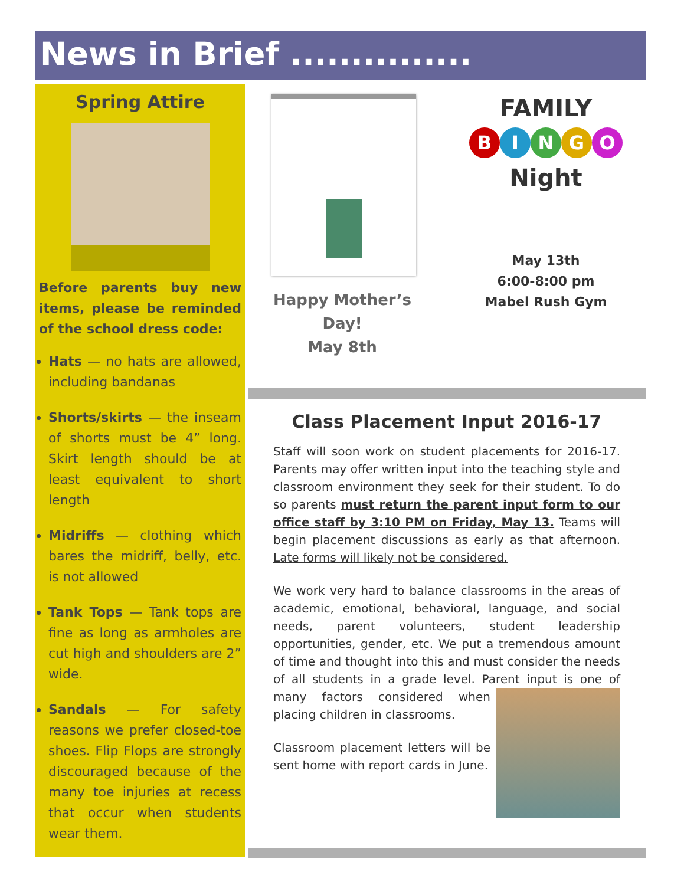News in Brief ...............
Spring Attire
Before parents buy new items, please be reminded of the school dress code:
Hats — no hats are allowed, including bandanas
Shorts/skirts — the inseam of shorts must be 4” long. Skirt length should be at least equivalent to short length
Midriffs — clothing which bares the midriff, belly, etc. is not allowed
Tank Tops — Tank tops are fine as long as armholes are cut high and shoulders are 2” wide.
Sandals — For safety reasons we prefer closed-toe shoes. Flip Flops are strongly discouraged because of the many toe injuries at recess that occur when students wear them.
Happy Mother’s Day!
May 8th
FAMILY
BINGO
Night
May 13th
6:00-8:00 pm
Mabel Rush Gym
Class Placement Input 2016-17
Staff will soon work on student placements for 2016-17. Parents may offer written input into the teaching style and classroom environment they seek for their student. To do so parents must return the parent input form to our office staff by 3:10 PM on Friday, May 13. Teams will begin placement discussions as early as that afternoon. Late forms will likely not be considered.
We work very hard to balance classrooms in the areas of academic, emotional, behavioral, language, and social needs, parent volunteers, student leadership opportunities, gender, etc. We put a tremendous amount of time and thought into this and must consider the needs of all students in a grade level. Parent input is one of many factors considered when placing children in classrooms.
Classroom placement letters will be sent home with report cards in June.